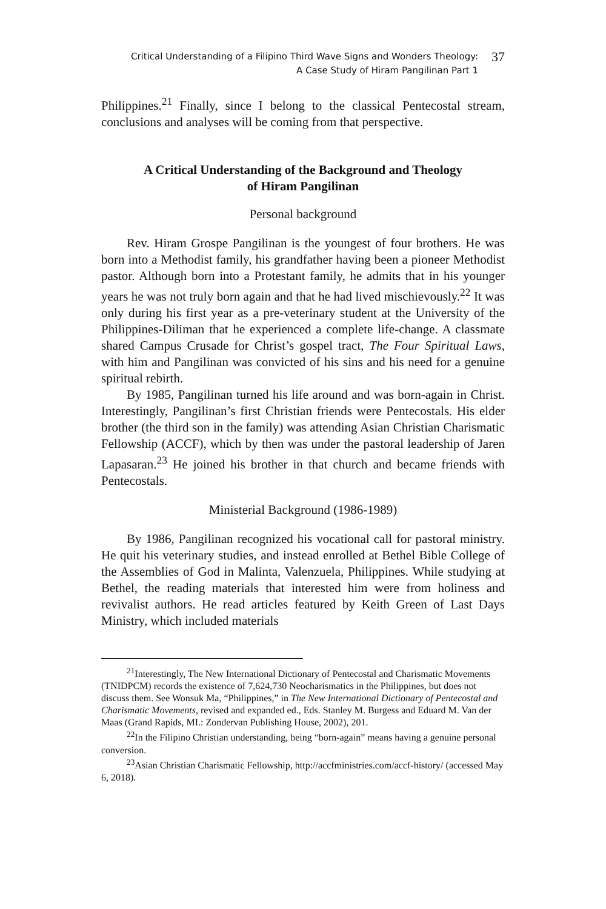Critical Understanding of a Filipino Third Wave Signs and Wonders Theology:
A Case Study of Hiram Pangilinan Part 1
37
Philippines.<sup>21</sup> Finally, since I belong to the classical Pentecostal stream, conclusions and analyses will be coming from that perspective.
A Critical Understanding of the Background and Theology
of Hiram Pangilinan
Personal background
Rev. Hiram Grospe Pangilinan is the youngest of four brothers. He was born into a Methodist family, his grandfather having been a pioneer Methodist pastor. Although born into a Protestant family, he admits that in his younger years he was not truly born again and that he had lived mischievously.<sup>22</sup> It was only during his first year as a pre-veterinary student at the University of the Philippines-Diliman that he experienced a complete life-change. A classmate shared Campus Crusade for Christ’s gospel tract, The Four Spiritual Laws, with him and Pangilinan was convicted of his sins and his need for a genuine spiritual rebirth.
By 1985, Pangilinan turned his life around and was born-again in Christ. Interestingly, Pangilinan’s first Christian friends were Pentecostals. His elder brother (the third son in the family) was attending Asian Christian Charismatic Fellowship (ACCF), which by then was under the pastoral leadership of Jaren Lapasaran.<sup>23</sup> He joined his brother in that church and became friends with Pentecostals.
Ministerial Background (1986-1989)
By 1986, Pangilinan recognized his vocational call for pastoral ministry. He quit his veterinary studies, and instead enrolled at Bethel Bible College of the Assemblies of God in Malinta, Valenzuela, Philippines. While studying at Bethel, the reading materials that interested him were from holiness and revivalist authors. He read articles featured by Keith Green of Last Days Ministry, which included materials
<sup>21</sup> Interestingly, The New International Dictionary of Pentecostal and Charismatic Movements (TNIDPCM) records the existence of 7,624,730 Neocharismatics in the Philippines, but does not discuss them. See Wonsuk Ma, “Philippines,” in The New International Dictionary of Pentecostal and Charismatic Movements, revised and expanded ed., Eds. Stanley M. Burgess and Eduard M. Van der Maas (Grand Rapids, MI.: Zondervan Publishing House, 2002), 201.
<sup>22</sup> In the Filipino Christian understanding, being “born-again” means having a genuine personal conversion.
<sup>23</sup> Asian Christian Charismatic Fellowship, http://accfministries.com/accf-history/ (accessed May 6, 2018).